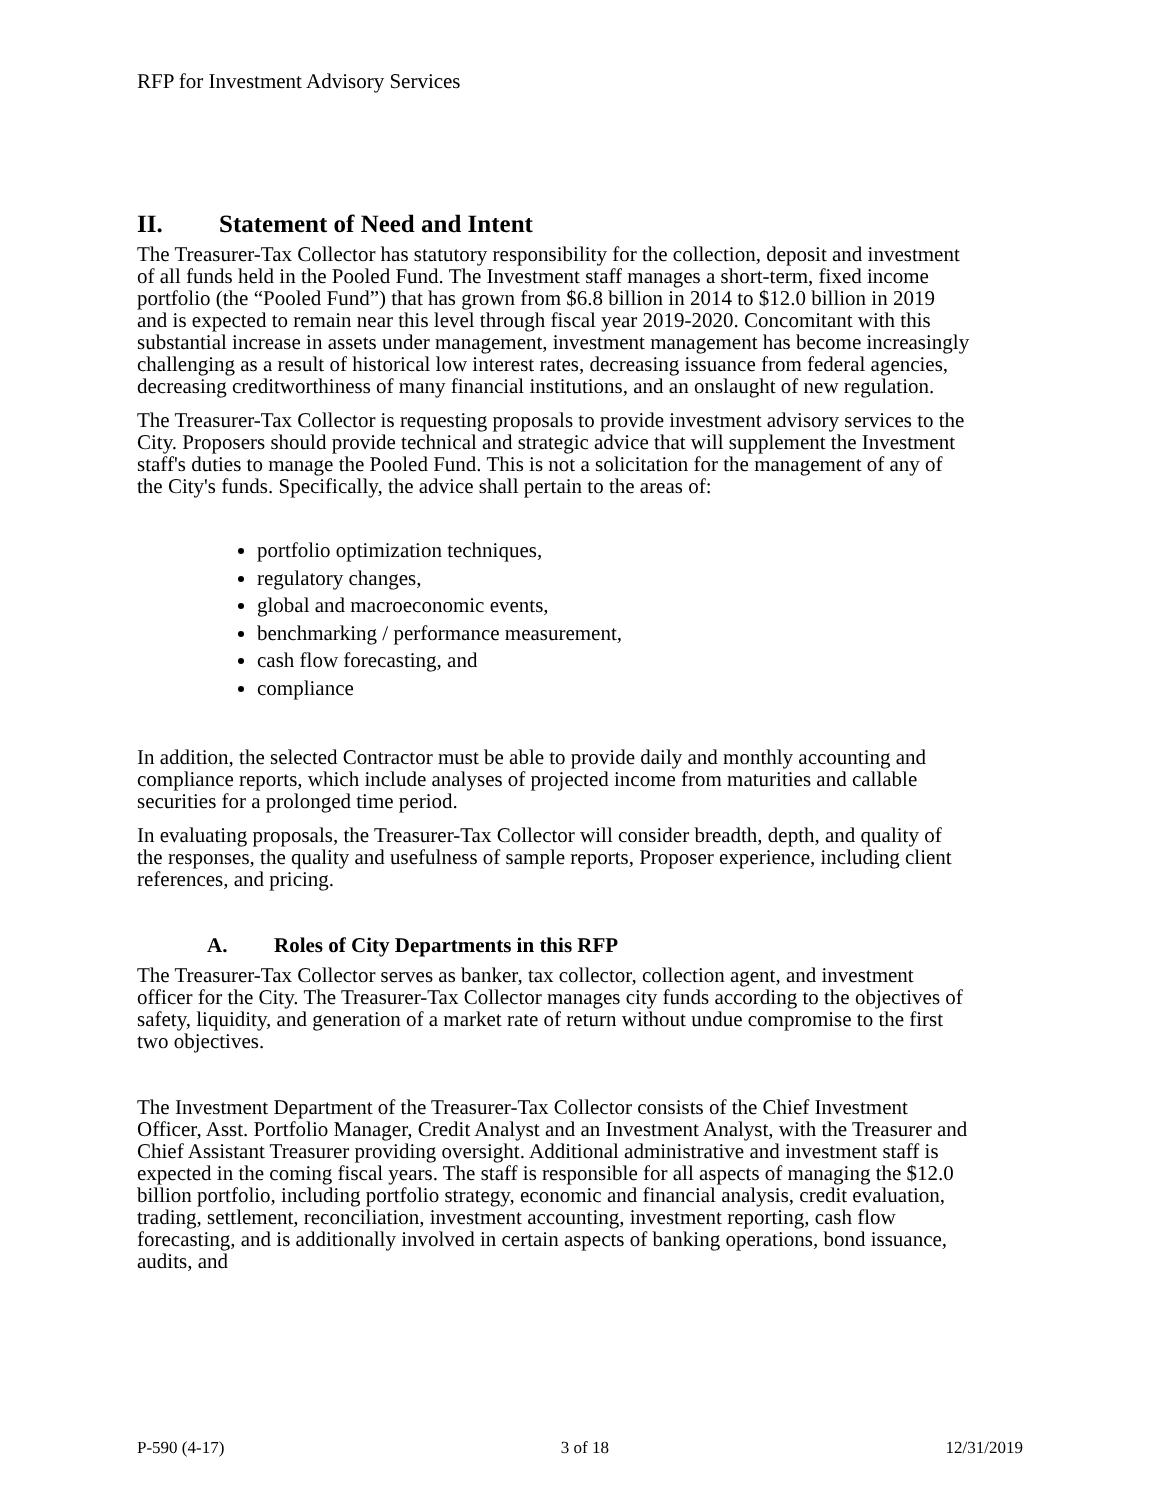RFP for Investment Advisory Services
II. Statement of Need and Intent
The Treasurer-Tax Collector has statutory responsibility for the collection, deposit and investment of all funds held in the Pooled Fund. The Investment staff manages a short-term, fixed income portfolio (the “Pooled Fund”) that has grown from $6.8 billion in 2014 to $12.0 billion in 2019 and is expected to remain near this level through fiscal year 2019-2020. Concomitant with this substantial increase in assets under management, investment management has become increasingly challenging as a result of historical low interest rates, decreasing issuance from federal agencies, decreasing creditworthiness of many financial institutions, and an onslaught of new regulation.
The Treasurer-Tax Collector is requesting proposals to provide investment advisory services to the City. Proposers should provide technical and strategic advice that will supplement the Investment staff's duties to manage the Pooled Fund. This is not a solicitation for the management of any of the City's funds. Specifically, the advice shall pertain to the areas of:
portfolio optimization techniques,
regulatory changes,
global and macroeconomic events,
benchmarking / performance measurement,
cash flow forecasting, and
compliance
In addition, the selected Contractor must be able to provide daily and monthly accounting and compliance reports, which include analyses of projected income from maturities and callable securities for a prolonged time period.
In evaluating proposals, the Treasurer-Tax Collector will consider breadth, depth, and quality of the responses, the quality and usefulness of sample reports, Proposer experience, including client references, and pricing.
A. Roles of City Departments in this RFP
The Treasurer-Tax Collector serves as banker, tax collector, collection agent, and investment officer for the City. The Treasurer-Tax Collector manages city funds according to the objectives of safety, liquidity, and generation of a market rate of return without undue compromise to the first two objectives.
The Investment Department of the Treasurer-Tax Collector consists of the Chief Investment Officer, Asst. Portfolio Manager, Credit Analyst and an Investment Analyst, with the Treasurer and Chief Assistant Treasurer providing oversight. Additional administrative and investment staff is expected in the coming fiscal years. The staff is responsible for all aspects of managing the $12.0 billion portfolio, including portfolio strategy, economic and financial analysis, credit evaluation, trading, settlement, reconciliation, investment accounting, investment reporting, cash flow forecasting, and is additionally involved in certain aspects of banking operations, bond issuance, audits, and
P-590 (4-17) 3 of 18 12/31/2019